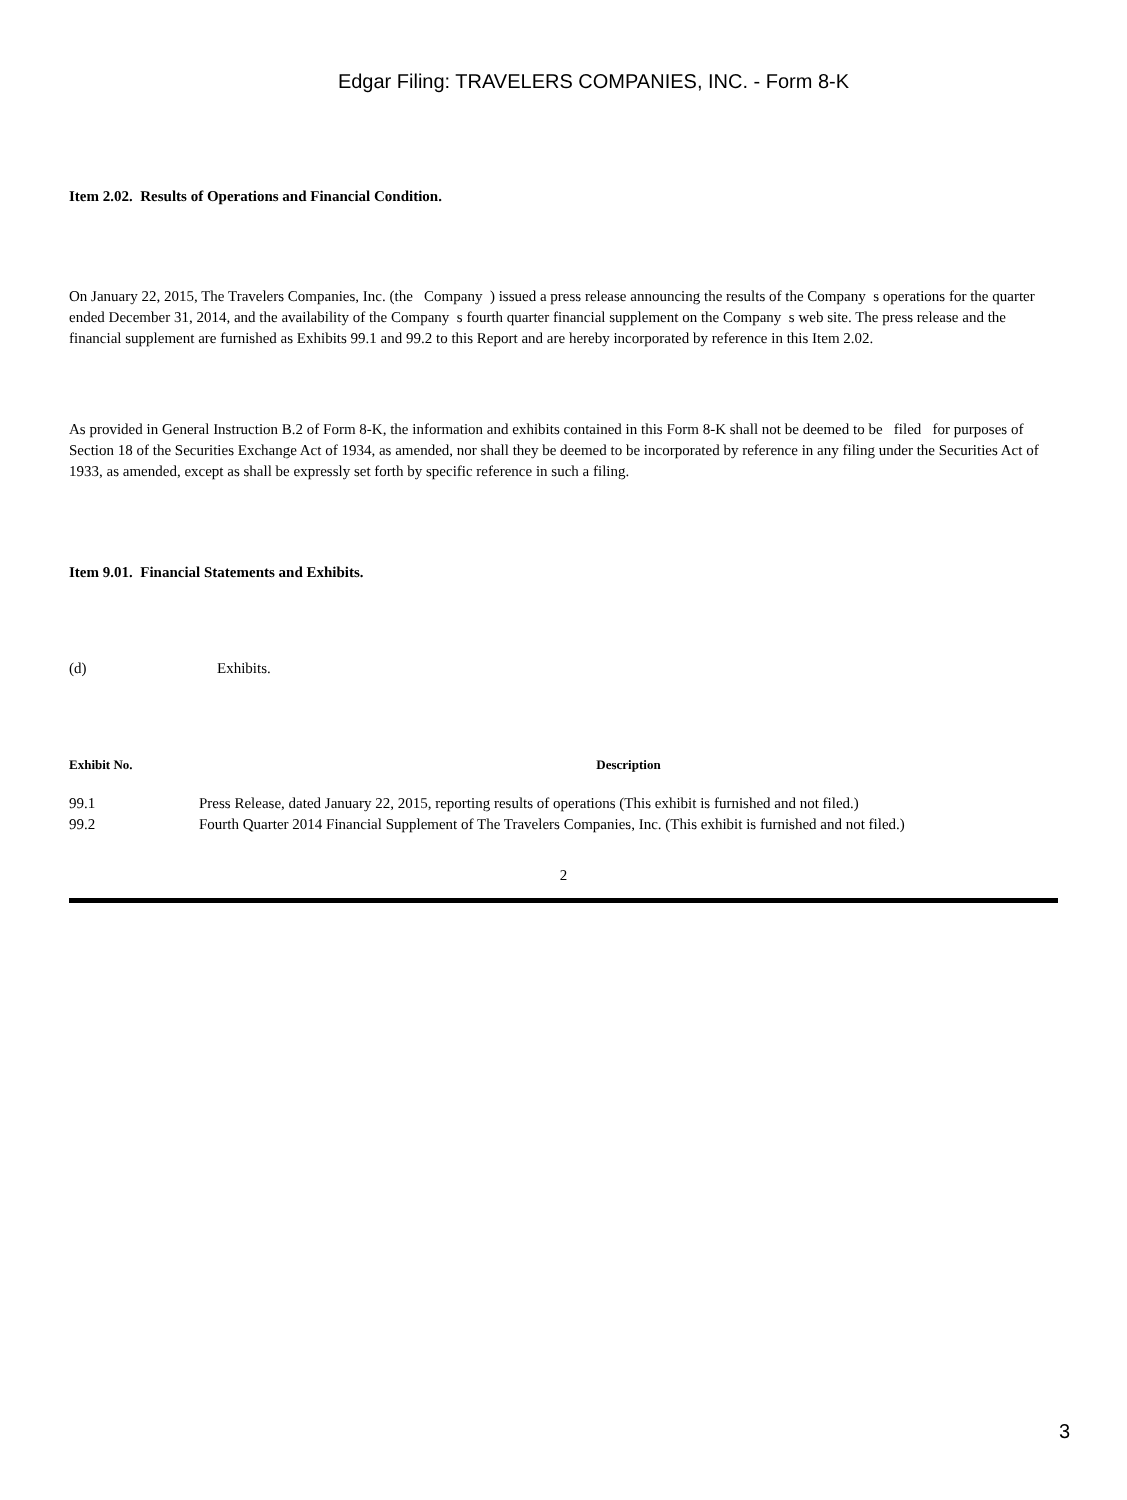Edgar Filing: TRAVELERS COMPANIES, INC. - Form 8-K
Item 2.02. Results of Operations and Financial Condition.
On January 22, 2015, The Travelers Companies, Inc. (the Company ) issued a press release announcing the results of the Company s operations for the quarter ended December 31, 2014, and the availability of the Company s fourth quarter financial supplement on the Company s web site. The press release and the financial supplement are furnished as Exhibits 99.1 and 99.2 to this Report and are hereby incorporated by reference in this Item 2.02.
As provided in General Instruction B.2 of Form 8-K, the information and exhibits contained in this Form 8-K shall not be deemed to be filed for purposes of Section 18 of the Securities Exchange Act of 1934, as amended, nor shall they be deemed to be incorporated by reference in any filing under the Securities Act of 1933, as amended, except as shall be expressly set forth by specific reference in such a filing.
Item 9.01. Financial Statements and Exhibits.
| (d) | Exhibits. |
| Exhibit No. | Description |
| --- | --- |
| 99.1 | Press Release, dated January 22, 2015, reporting results of operations (This exhibit is furnished and not filed.) |
| 99.2 | Fourth Quarter 2014 Financial Supplement of The Travelers Companies, Inc. (This exhibit is furnished and not filed.) |
2
3